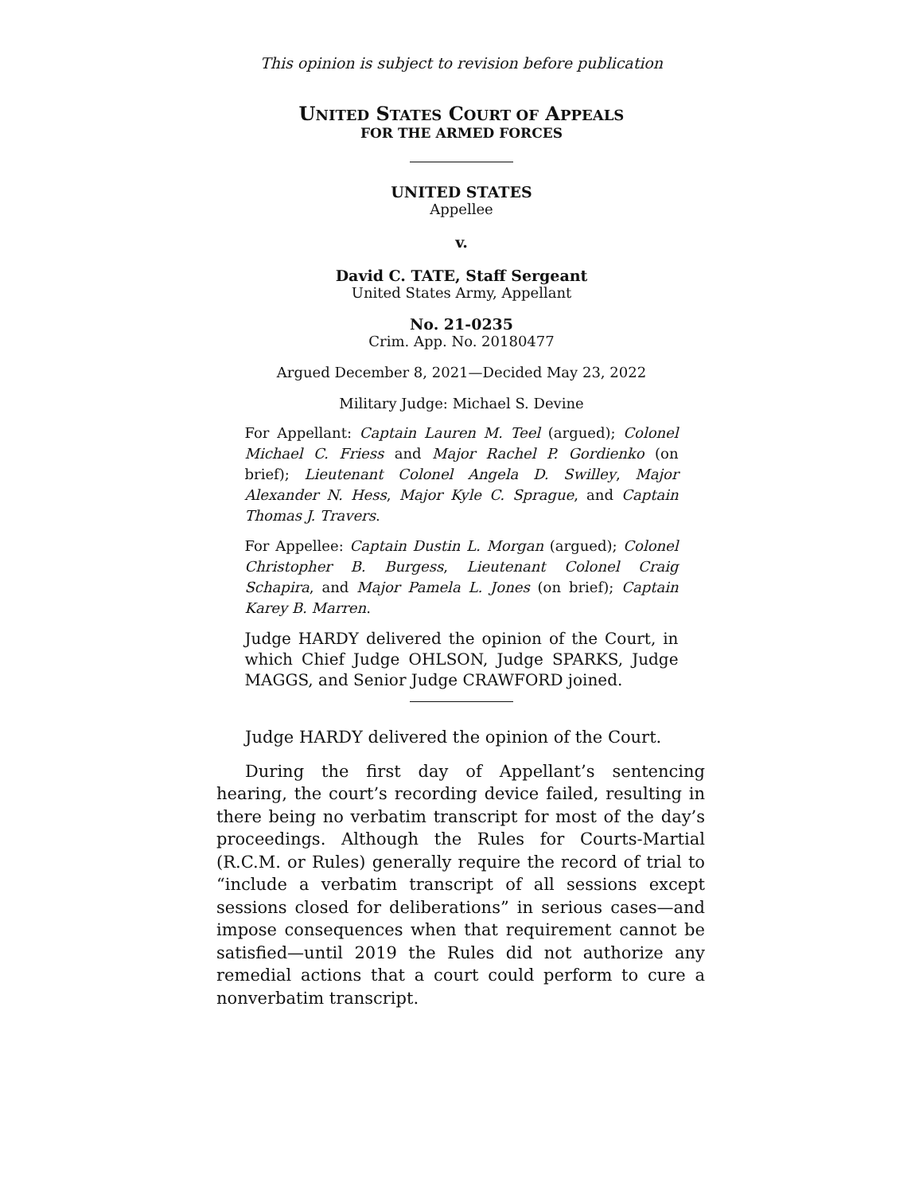This opinion is subject to revision before publication
UNITED STATES COURT OF APPEALS
FOR THE ARMED FORCES
UNITED STATES
Appellee
v.
David C. TATE, Staff Sergeant
United States Army, Appellant
No. 21-0235
Crim. App. No. 20180477
Argued December 8, 2021—Decided May 23, 2022
Military Judge: Michael S. Devine
For Appellant: Captain Lauren M. Teel (argued); Colonel Michael C. Friess and Major Rachel P. Gordienko (on brief); Lieutenant Colonel Angela D. Swilley, Major Alexander N. Hess, Major Kyle C. Sprague, and Captain Thomas J. Travers.
For Appellee: Captain Dustin L. Morgan (argued); Colonel Christopher B. Burgess, Lieutenant Colonel Craig Schapira, and Major Pamela L. Jones (on brief); Captain Karey B. Marren.
Judge HARDY delivered the opinion of the Court, in which Chief Judge OHLSON, Judge SPARKS, Judge MAGGS, and Senior Judge CRAWFORD joined.
Judge HARDY delivered the opinion of the Court.
During the first day of Appellant’s sentencing hearing, the court’s recording device failed, resulting in there being no verbatim transcript for most of the day’s proceedings. Although the Rules for Courts-Martial (R.C.M. or Rules) generally require the record of trial to “include a verbatim transcript of all sessions except sessions closed for deliberations” in serious cases—and impose consequences when that requirement cannot be satisfied—until 2019 the Rules did not authorize any remedial actions that a court could perform to cure a nonverbatim transcript.